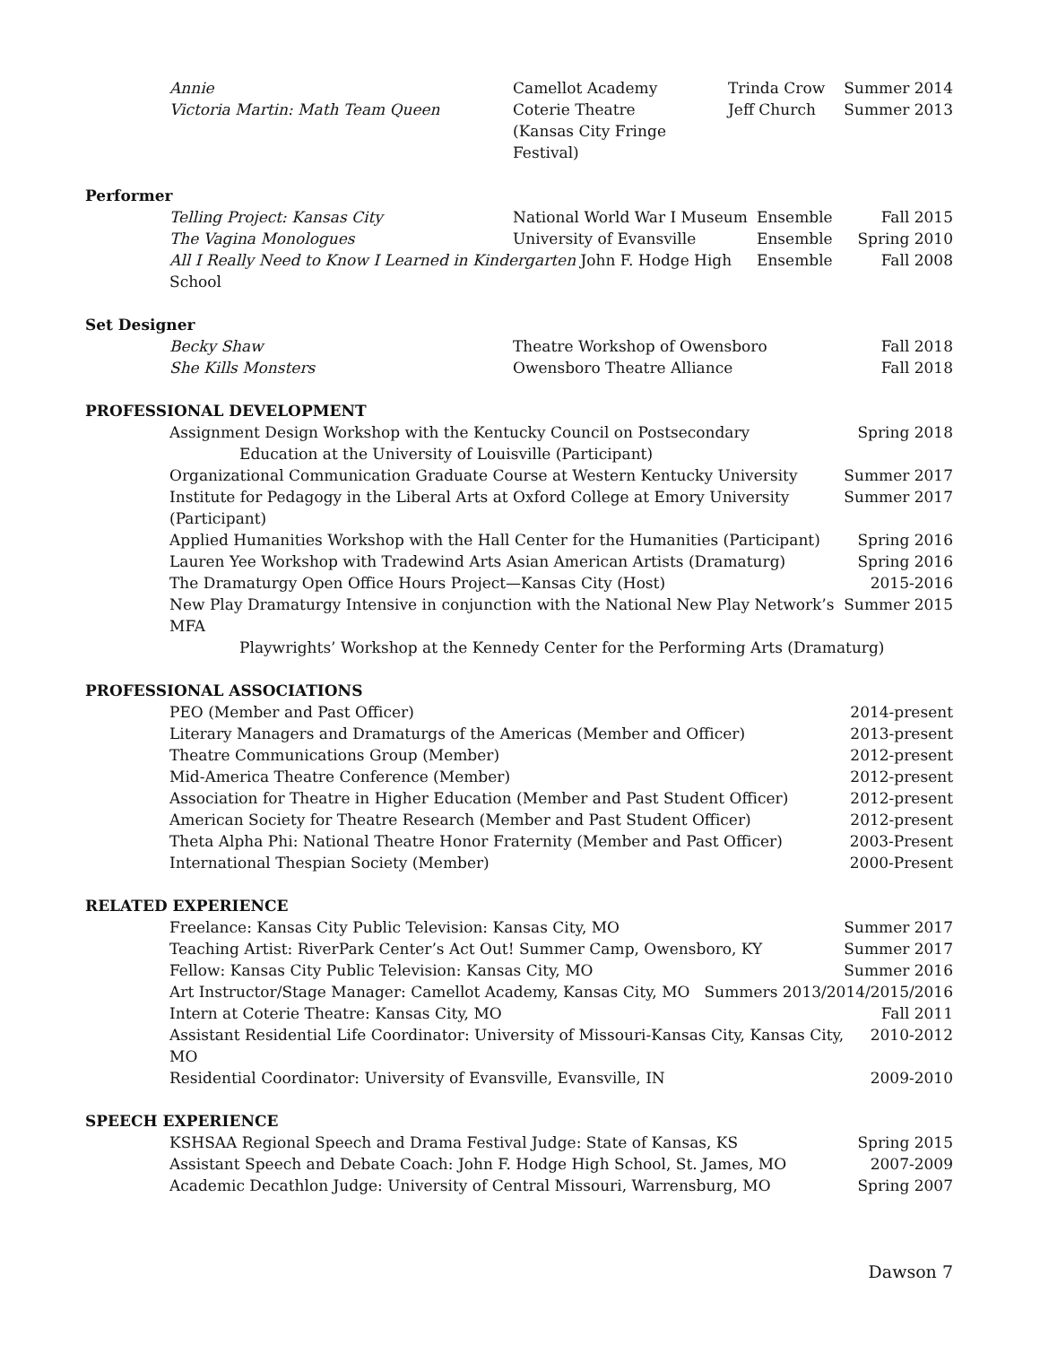Annie Camellot Academy Trinda Crow Summer 2014
Victoria Martin: Math Team Queen Coterie Theatre
(Kansas City Fringe Festival) Jeff Church Summer 2013
Performer
Telling Project: Kansas City National World War I Museum Ensemble Fall 2015
The Vagina Monologues University of Evansville Ensemble Spring 2010
All I Really Need to Know I Learned in Kindergarten John F. Hodge High School Ensemble Fall 2008
Set Designer
Becky Shaw Theatre Workshop of Owensboro Fall 2018
She Kills Monsters Owensboro Theatre Alliance Fall 2018
PROFESSIONAL DEVELOPMENT
Assignment Design Workshop with the Kentucky Council on Postsecondary Spring 2018
Education at the University of Louisville (Participant)
Organizational Communication Graduate Course at Western Kentucky University Summer 2017
Institute for Pedagogy in the Liberal Arts at Oxford College at Emory University (Participant) Summer 2017
Applied Humanities Workshop with the Hall Center for the Humanities (Participant) Spring 2016
Lauren Yee Workshop with Tradewind Arts Asian American Artists (Dramaturg) Spring 2016
The Dramaturgy Open Office Hours Project—Kansas City (Host) 2015-2016
New Play Dramaturgy Intensive in conjunction with the National New Play Network’s MFA Summer 2015
Playwrights’ Workshop at the Kennedy Center for the Performing Arts (Dramaturg)
PROFESSIONAL ASSOCIATIONS
PEO (Member and Past Officer) 2014-present
Literary Managers and Dramaturgs of the Americas (Member and Officer) 2013-present
Theatre Communications Group (Member) 2012-present
Mid-America Theatre Conference (Member) 2012-present
Association for Theatre in Higher Education (Member and Past Student Officer) 2012-present
American Society for Theatre Research (Member and Past Student Officer) 2012-present
Theta Alpha Phi: National Theatre Honor Fraternity (Member and Past Officer) 2003-Present
International Thespian Society (Member) 2000-Present
RELATED EXPERIENCE
Freelance: Kansas City Public Television: Kansas City, MO Summer 2017
Teaching Artist: RiverPark Center’s Act Out! Summer Camp, Owensboro, KY Summer 2017
Fellow: Kansas City Public Television: Kansas City, MO Summer 2016
Art Instructor/Stage Manager: Camellot Academy, Kansas City, MO Summers 2013/2014/2015/2016
Intern at Coterie Theatre: Kansas City, MO Fall 2011
Assistant Residential Life Coordinator: University of Missouri-Kansas City, Kansas City, MO 2010-2012
Residential Coordinator: University of Evansville, Evansville, IN 2009-2010
SPEECH EXPERIENCE
KSHSAA Regional Speech and Drama Festival Judge: State of Kansas, KS Spring 2015
Assistant Speech and Debate Coach: John F. Hodge High School, St. James, MO 2007-2009
Academic Decathlon Judge: University of Central Missouri, Warrensburg, MO Spring 2007
Dawson 7